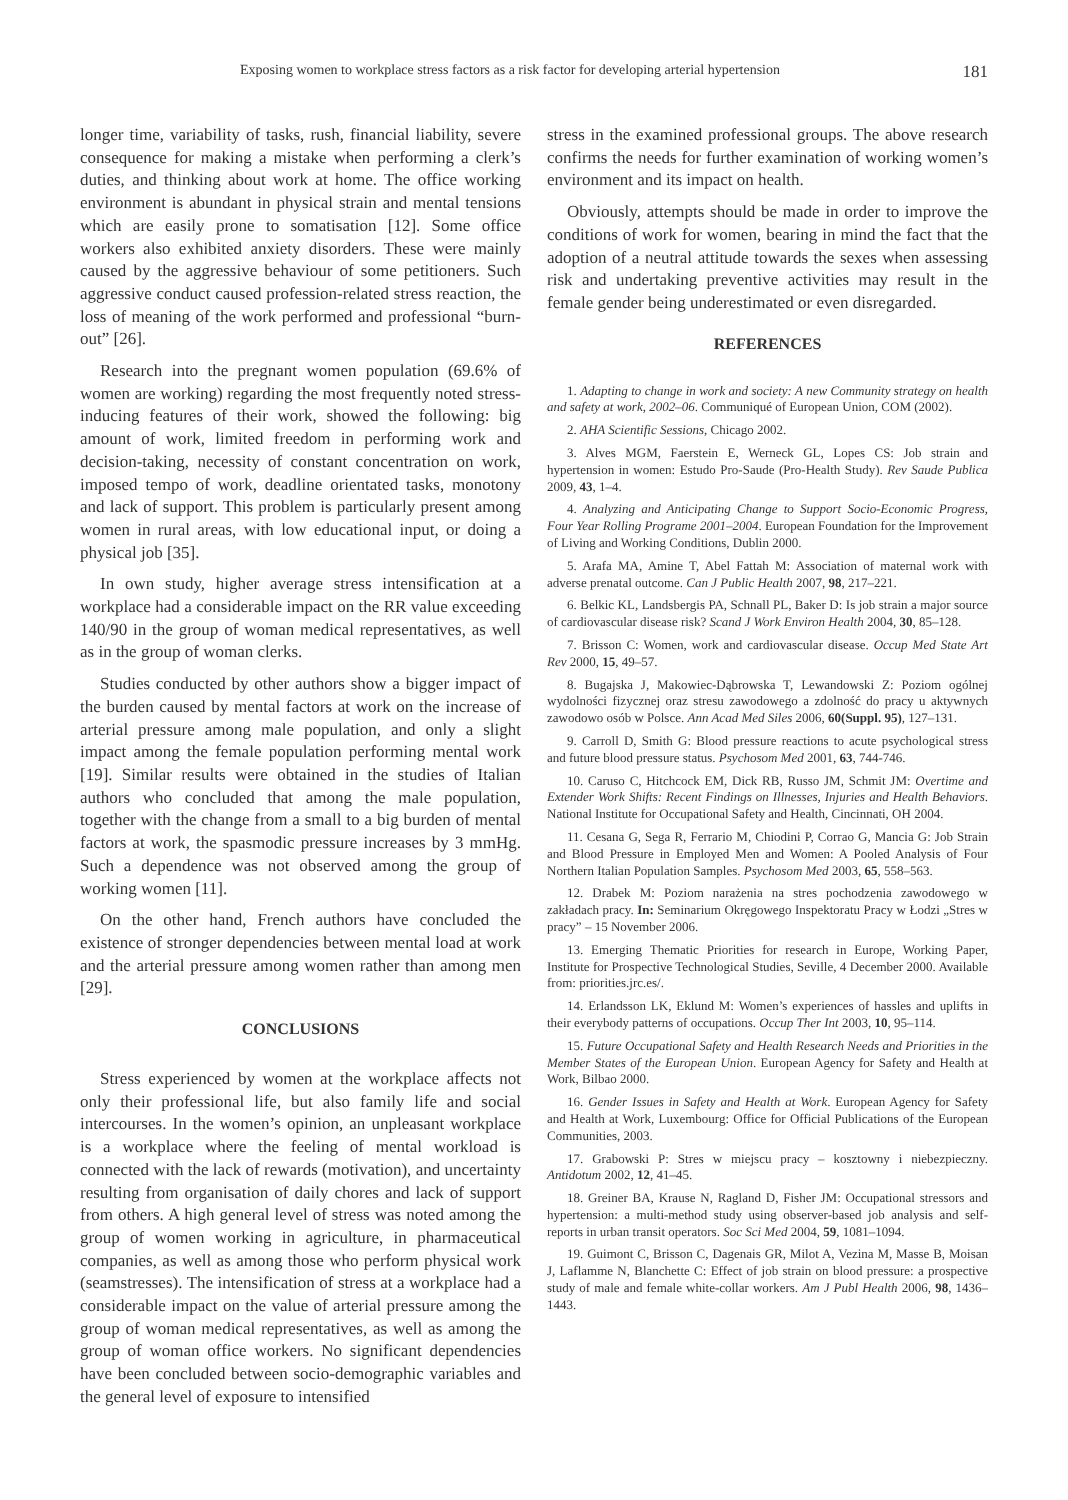Exposing women to workplace stress factors as a risk factor for developing arterial hypertension 181
longer time, variability of tasks, rush, financial liability, severe consequence for making a mistake when performing a clerk’s duties, and thinking about work at home. The office working environment is abundant in physical strain and mental tensions which are easily prone to somatisation [12]. Some office workers also exhibited anxiety disorders. These were mainly caused by the aggressive behaviour of some petitioners. Such aggressive conduct caused profession-related stress reaction, the loss of meaning of the work performed and professional “burn-out” [26].
Research into the pregnant women population (69.6% of women are working) regarding the most frequently noted stress-inducing features of their work, showed the following: big amount of work, limited freedom in performing work and decision-taking, necessity of constant concentration on work, imposed tempo of work, deadline orientated tasks, monotony and lack of support. This problem is particularly present among women in rural areas, with low educational input, or doing a physical job [35].
In own study, higher average stress intensification at a workplace had a considerable impact on the RR value exceeding 140/90 in the group of woman medical representatives, as well as in the group of woman clerks.
Studies conducted by other authors show a bigger impact of the burden caused by mental factors at work on the increase of arterial pressure among male population, and only a slight impact among the female population performing mental work [19]. Similar results were obtained in the studies of Italian authors who concluded that among the male population, together with the change from a small to a big burden of mental factors at work, the spasmodic pressure increases by 3 mmHg. Such a dependence was not observed among the group of working women [11].
On the other hand, French authors have concluded the existence of stronger dependencies between mental load at work and the arterial pressure among women rather than among men [29].
CONCLUSIONS
Stress experienced by women at the workplace affects not only their professional life, but also family life and social intercourses. In the women’s opinion, an unpleasant workplace is a workplace where the feeling of mental workload is connected with the lack of rewards (motivation), and uncertainty resulting from organisation of daily chores and lack of support from others. A high general level of stress was noted among the group of women working in agriculture, in pharmaceutical companies, as well as among those who perform physical work (seamstresses). The intensification of stress at a workplace had a considerable impact on the value of arterial pressure among the group of woman medical representatives, as well as among the group of woman office workers. No significant dependencies have been concluded between socio-demographic variables and the general level of exposure to intensified
stress in the examined professional groups. The above research confirms the needs for further examination of working women’s environment and its impact on health.
Obviously, attempts should be made in order to improve the conditions of work for women, bearing in mind the fact that the adoption of a neutral attitude towards the sexes when assessing risk and undertaking preventive activities may result in the female gender being underestimated or even disregarded.
REFERENCES
1. Adapting to change in work and society: A new Community strategy on health and safety at work, 2002–06. Communiqué of European Union, COM (2002).
2. AHA Scientific Sessions, Chicago 2002.
3. Alves MGM, Faerstein E, Werneck GL, Lopes CS: Job strain and hypertension in women: Estudo Pro-Saude (Pro-Health Study). Rev Saude Publica 2009, 43, 1–4.
4. Analyzing and Anticipating Change to Support Socio-Economic Progress, Four Year Rolling Programe 2001–2004. European Foundation for the Improvement of Living and Working Conditions, Dublin 2000.
5. Arafa MA, Amine T, Abel Fattah M: Association of maternal work with adverse prenatal outcome. Can J Public Health 2007, 98, 217–221.
6. Belkic KL, Landsbergis PA, Schnall PL, Baker D: Is job strain a major source of cardiovascular disease risk? Scand J Work Environ Health 2004, 30, 85–128.
7. Brisson C: Women, work and cardiovascular disease. Occup Med State Art Rev 2000, 15, 49–57.
8. Bugajska J, Makowiec-Dąbrowska T, Lewandowski Z: Poziom ogólnej wydolności fizycznej oraz stresu zawodowego a zdolność do pracy u aktywnych zawodowo osób w Polsce. Ann Acad Med Siles 2006, 60(Suppl. 95), 127–131.
9. Carroll D, Smith G: Blood pressure reactions to acute psychological stress and future blood pressure status. Psychosom Med 2001, 63, 744-746.
10. Caruso C, Hitchcock EM, Dick RB, Russo JM, Schmit JM: Overtime and Extender Work Shifts: Recent Findings on Illnesses, Injuries and Health Behaviors. National Institute for Occupational Safety and Health, Cincinnati, OH 2004.
11. Cesana G, Sega R, Ferrario M, Chiodini P, Corrao G, Mancia G: Job Strain and Blood Pressure in Employed Men and Women: A Pooled Analysis of Four Northern Italian Population Samples. Psychosom Med 2003, 65, 558–563.
12. Drabek M: Poziom narażenia na stres pochodzenia zawodowego w zakładach pracy. In: Seminarium Okręgowego Inspektoratu Pracy w Łodzi „Stres w pracy” – 15 November 2006.
13. Emerging Thematic Priorities for research in Europe, Working Paper, Institute for Prospective Technological Studies, Seville, 4 December 2000. Available from: priorities.jrc.es/.
14. Erlandsson LK, Eklund M: Women’s experiences of hassles and uplifts in their everybody patterns of occupations. Occup Ther Int 2003, 10, 95–114.
15. Future Occupational Safety and Health Research Needs and Priorities in the Member States of the European Union. European Agency for Safety and Health at Work, Bilbao 2000.
16. Gender Issues in Safety and Health at Work. European Agency for Safety and Health at Work, Luxembourg: Office for Official Publications of the European Communities, 2003.
17. Grabowski P: Stres w miejscu pracy – kosztowny i niebezpieczny. Antidotum 2002, 12, 41–45.
18. Greiner BA, Krause N, Ragland D, Fisher JM: Occupational stressors and hypertension: a multi-method study using observer-based job analysis and self-reports in urban transit operators. Soc Sci Med 2004, 59, 1081–1094.
19. Guimont C, Brisson C, Dagenais GR, Milot A, Vezina M, Masse B, Moisan J, Laflamme N, Blanchette C: Effect of job strain on blood pressure: a prospective study of male and female white-collar workers. Am J Publ Health 2006, 98, 1436–1443.